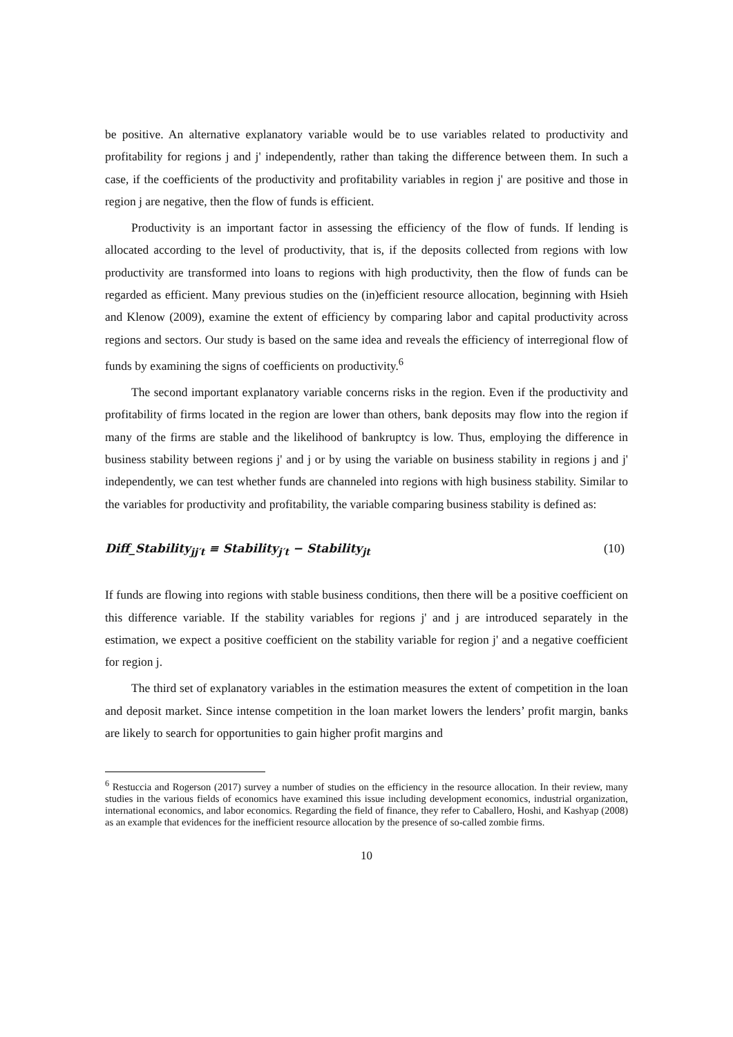be positive. An alternative explanatory variable would be to use variables related to productivity and profitability for regions j and j' independently, rather than taking the difference between them. In such a case, if the coefficients of the productivity and profitability variables in region j' are positive and those in region j are negative, then the flow of funds is efficient.
Productivity is an important factor in assessing the efficiency of the flow of funds. If lending is allocated according to the level of productivity, that is, if the deposits collected from regions with low productivity are transformed into loans to regions with high productivity, then the flow of funds can be regarded as efficient. Many previous studies on the (in)efficient resource allocation, beginning with Hsieh and Klenow (2009), examine the extent of efficiency by comparing labor and capital productivity across regions and sectors. Our study is based on the same idea and reveals the efficiency of interregional flow of funds by examining the signs of coefficients on productivity.<sup>6</sup>
The second important explanatory variable concerns risks in the region. Even if the productivity and profitability of firms located in the region are lower than others, bank deposits may flow into the region if many of the firms are stable and the likelihood of bankruptcy is low. Thus, employing the difference in business stability between regions j' and j or by using the variable on business stability in regions j and j' independently, we can test whether funds are channeled into regions with high business stability. Similar to the variables for productivity and profitability, the variable comparing business stability is defined as:
Diff_Stability<sub>jj′t</sub> ≡ Stability<sub>j′t</sub> − Stability<sub>jt</sub> (10)
If funds are flowing into regions with stable business conditions, then there will be a positive coefficient on this difference variable. If the stability variables for regions j' and j are introduced separately in the estimation, we expect a positive coefficient on the stability variable for region j' and a negative coefficient for region j.
The third set of explanatory variables in the estimation measures the extent of competition in the loan and deposit market. Since intense competition in the loan market lowers the lenders’ profit margin, banks are likely to search for opportunities to gain higher profit margins and
<sup>6</sup> Restuccia and Rogerson (2017) survey a number of studies on the efficiency in the resource allocation. In their review, many studies in the various fields of economics have examined this issue including development economics, industrial organization, international economics, and labor economics. Regarding the field of finance, they refer to Caballero, Hoshi, and Kashyap (2008) as an example that evidences for the inefficient resource allocation by the presence of so-called zombie firms.
10